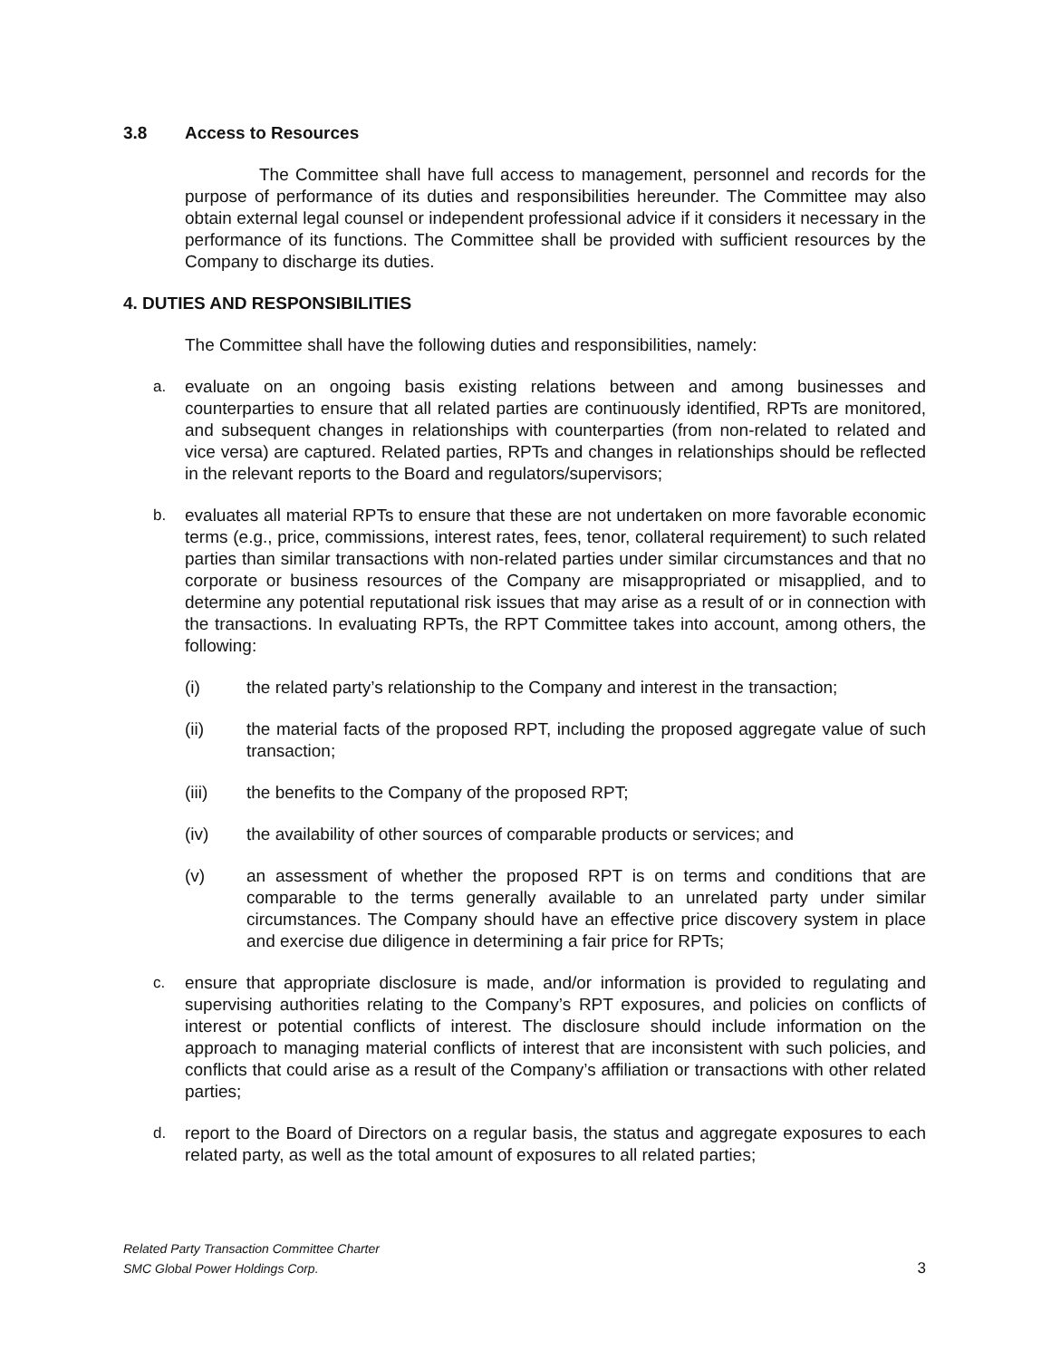3.8 Access to Resources
The Committee shall have full access to management, personnel and records for the purpose of performance of its duties and responsibilities hereunder. The Committee may also obtain external legal counsel or independent professional advice if it considers it necessary in the performance of its functions. The Committee shall be provided with sufficient resources by the Company to discharge its duties.
4. DUTIES AND RESPONSIBILITIES
The Committee shall have the following duties and responsibilities, namely:
a. evaluate on an ongoing basis existing relations between and among businesses and counterparties to ensure that all related parties are continuously identified, RPTs are monitored, and subsequent changes in relationships with counterparties (from non-related to related and vice versa) are captured. Related parties, RPTs and changes in relationships should be reflected in the relevant reports to the Board and regulators/supervisors;
b. evaluates all material RPTs to ensure that these are not undertaken on more favorable economic terms (e.g., price, commissions, interest rates, fees, tenor, collateral requirement) to such related parties than similar transactions with non-related parties under similar circumstances and that no corporate or business resources of the Company are misappropriated or misapplied, and to determine any potential reputational risk issues that may arise as a result of or in connection with the transactions. In evaluating RPTs, the RPT Committee takes into account, among others, the following:
(i) the related party’s relationship to the Company and interest in the transaction;
(ii) the material facts of the proposed RPT, including the proposed aggregate value of such transaction;
(iii) the benefits to the Company of the proposed RPT;
(iv) the availability of other sources of comparable products or services; and
(v) an assessment of whether the proposed RPT is on terms and conditions that are comparable to the terms generally available to an unrelated party under similar circumstances. The Company should have an effective price discovery system in place and exercise due diligence in determining a fair price for RPTs;
c. ensure that appropriate disclosure is made, and/or information is provided to regulating and supervising authorities relating to the Company’s RPT exposures, and policies on conflicts of interest or potential conflicts of interest. The disclosure should include information on the approach to managing material conflicts of interest that are inconsistent with such policies, and conflicts that could arise as a result of the Company’s affiliation or transactions with other related parties;
d. report to the Board of Directors on a regular basis, the status and aggregate exposures to each related party, as well as the total amount of exposures to all related parties;
Related Party Transaction Committee Charter
SMC Global Power Holdings Corp.
3